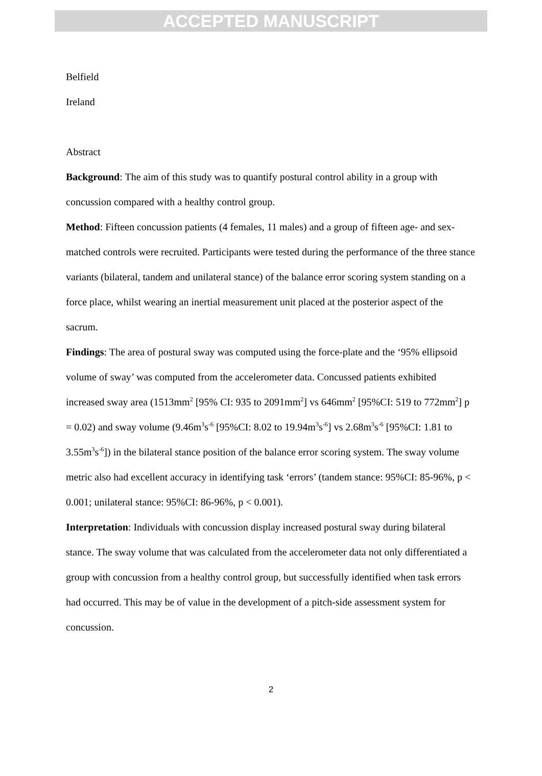ACCEPTED MANUSCRIPT
Belfield
Ireland
Abstract
Background: The aim of this study was to quantify postural control ability in a group with concussion compared with a healthy control group.
Method: Fifteen concussion patients (4 females, 11 males) and a group of fifteen age- and sex- matched controls were recruited. Participants were tested during the performance of the three stance variants (bilateral, tandem and unilateral stance) of the balance error scoring system standing on a force place, whilst wearing an inertial measurement unit placed at the posterior aspect of the sacrum.
Findings: The area of postural sway was computed using the force-plate and the ‘95% ellipsoid volume of sway’ was computed from the accelerometer data. Concussed patients exhibited increased sway area (1513mm<sup>2</sup> [95% CI: 935 to 2091mm<sup>2</sup>] vs 646mm<sup>2</sup> [95%CI: 519 to 772mm<sup>2</sup>] p = 0.02) and sway volume (9.46m<sup>3</sup>s<sup>-6</sup> [95%CI: 8.02 to 19.94m<sup>3</sup>s<sup>-6</sup>] vs 2.68m<sup>3</sup>s<sup>-6</sup> [95%CI: 1.81 to 3.55m<sup>3</sup>s<sup>-6</sup>]) in the bilateral stance position of the balance error scoring system. The sway volume metric also had excellent accuracy in identifying task ‘errors’ (tandem stance: 95%CI: 85-96%, p < 0.001; unilateral stance: 95%CI: 86-96%, p < 0.001).
Interpretation: Individuals with concussion display increased postural sway during bilateral stance. The sway volume that was calculated from the accelerometer data not only differentiated a group with concussion from a healthy control group, but successfully identified when task errors had occurred. This may be of value in the development of a pitch-side assessment system for concussion.
2